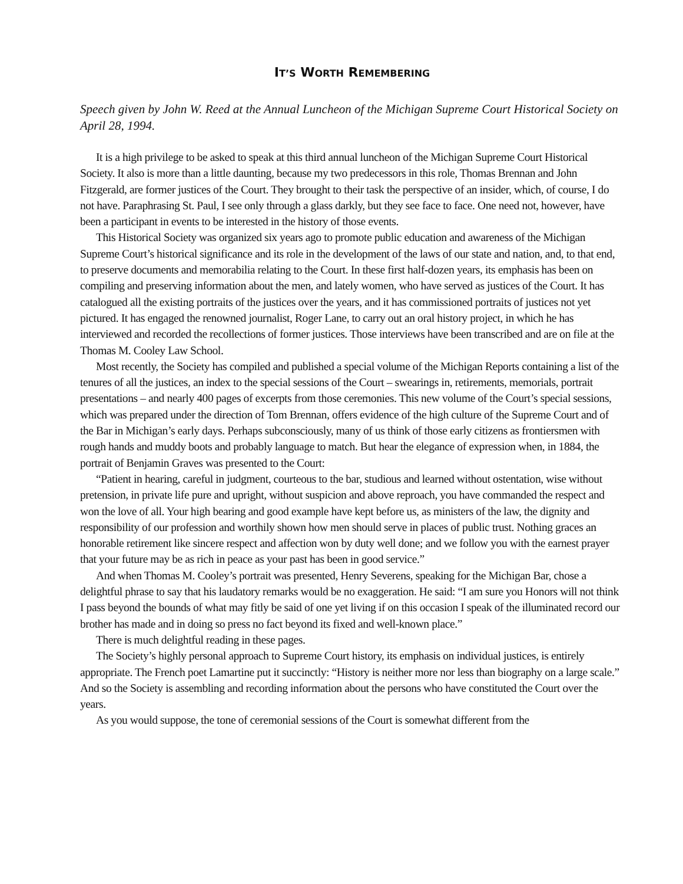IT’S WORTH REMEMBERING
Speech given by John W. Reed at the Annual Luncheon of the Michigan Supreme Court Historical Society on April 28, 1994.
It is a high privilege to be asked to speak at this third annual luncheon of the Michigan Supreme Court Historical Society. It also is more than a little daunting, because my two predecessors in this role, Thomas Brennan and John Fitzgerald, are former justices of the Court. They brought to their task the perspective of an insider, which, of course, I do not have. Paraphrasing St. Paul, I see only through a glass darkly, but they see face to face. One need not, however, have been a participant in events to be interested in the history of those events.
This Historical Society was organized six years ago to promote public education and awareness of the Michigan Supreme Court’s historical significance and its role in the development of the laws of our state and nation, and, to that end, to preserve documents and memorabilia relating to the Court. In these first half-dozen years, its emphasis has been on compiling and preserving information about the men, and lately women, who have served as justices of the Court. It has catalogued all the existing portraits of the justices over the years, and it has commissioned portraits of justices not yet pictured. It has engaged the renowned journalist, Roger Lane, to carry out an oral history project, in which he has interviewed and recorded the recollections of former justices. Those interviews have been transcribed and are on file at the Thomas M. Cooley Law School.
Most recently, the Society has compiled and published a special volume of the Michigan Reports containing a list of the tenures of all the justices, an index to the special sessions of the Court – swearings in, retirements, memorials, portrait presentations – and nearly 400 pages of excerpts from those ceremonies. This new volume of the Court’s special sessions, which was prepared under the direction of Tom Brennan, offers evidence of the high culture of the Supreme Court and of the Bar in Michigan’s early days. Perhaps subconsciously, many of us think of those early citizens as frontiersmen with rough hands and muddy boots and probably language to match. But hear the elegance of expression when, in 1884, the portrait of Benjamin Graves was presented to the Court:
“Patient in hearing, careful in judgment, courteous to the bar, studious and learned without ostentation, wise without pretension, in private life pure and upright, without suspicion and above reproach, you have commanded the respect and won the love of all. Your high bearing and good example have kept before us, as ministers of the law, the dignity and responsibility of our profession and worthily shown how men should serve in places of public trust. Nothing graces an honorable retirement like sincere respect and affection won by duty well done; and we follow you with the earnest prayer that your future may be as rich in peace as your past has been in good service.”
And when Thomas M. Cooley’s portrait was presented, Henry Severens, speaking for the Michigan Bar, chose a delightful phrase to say that his laudatory remarks would be no exaggeration. He said: “I am sure you Honors will not think I pass beyond the bounds of what may fitly be said of one yet living if on this occasion I speak of the illuminated record our brother has made and in doing so press no fact beyond its fixed and well-known place.”
There is much delightful reading in these pages.
The Society’s highly personal approach to Supreme Court history, its emphasis on individual justices, is entirely appropriate. The French poet Lamartine put it succinctly: “History is neither more nor less than biography on a large scale.” And so the Society is assembling and recording information about the persons who have constituted the Court over the years.
As you would suppose, the tone of ceremonial sessions of the Court is somewhat different from the